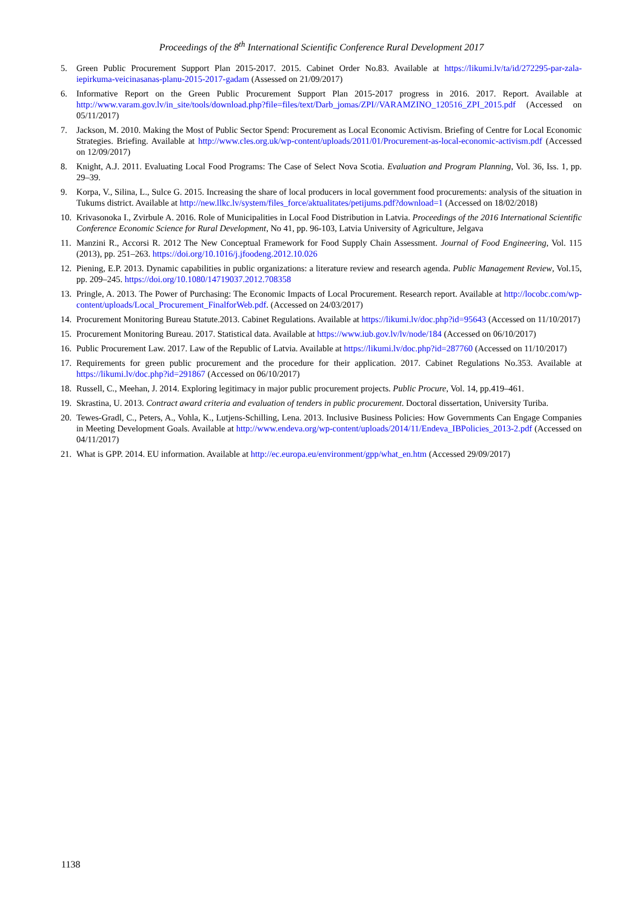Proceedings of the 8<sup>th</sup> International Scientific Conference Rural Development 2017
5. Green Public Procurement Support Plan 2015-2017. 2015. Cabinet Order No.83. Available at https://likumi.lv/ta/id/272295-par-zala-iepirkuma-veicinasanas-planu-2015-2017-gadam (Assessed on 21/09/2017)
6. Informative Report on the Green Public Procurement Support Plan 2015-2017 progress in 2016. 2017. Report. Available at http://www.varam.gov.lv/in_site/tools/download.php?file=files/text/Darb_jomas/ZPI//VARAMZINO_120516_ZPI_2015.pdf (Accessed on 05/11/2017)
7. Jackson, M. 2010. Making the Most of Public Sector Spend: Procurement as Local Economic Activism. Briefing of Centre for Local Economic Strategies. Briefing. Available at http://www.cles.org.uk/wp-content/uploads/2011/01/Procurement-as-local-economic-activism.pdf (Accessed on 12/09/2017)
8. Knight, A.J. 2011. Evaluating Local Food Programs: The Case of Select Nova Scotia. Evaluation and Program Planning, Vol. 36, Iss. 1, pp. 29–39.
9. Korpa, V., Silina, L., Sulce G. 2015. Increasing the share of local producers in local government food procurements: analysis of the situation in Tukums district. Available at http://new.llkc.lv/system/files_force/aktualitates/petijums.pdf?download=1 (Accessed on 18/02/2018)
10. Krivasonoka I., Zvirbule A. 2016. Role of Municipalities in Local Food Distribution in Latvia. Proceedings of the 2016 International Scientific Conference Economic Science for Rural Development, No 41, pp. 96-103, Latvia University of Agriculture, Jelgava
11. Manzini R., Accorsi R. 2012 The New Conceptual Framework for Food Supply Chain Assessment. Journal of Food Engineering, Vol. 115 (2013), pp. 251–263. https://doi.org/10.1016/j.jfoodeng.2012.10.026
12. Piening, E.P. 2013. Dynamic capabilities in public organizations: a literature review and research agenda. Public Management Review, Vol.15, pp. 209–245. https://doi.org/10.1080/14719037.2012.708358
13. Pringle, A. 2013. The Power of Purchasing: The Economic Impacts of Local Procurement. Research report. Available at http://locobc.com/wp-content/uploads/Local_Procurement_FinalforWeb.pdf. (Accessed on 24/03/2017)
14. Procurement Monitoring Bureau Statute.2013. Cabinet Regulations. Available at https://likumi.lv/doc.php?id=95643 (Accessed on 11/10/2017)
15. Procurement Monitoring Bureau. 2017. Statistical data. Available at https://www.iub.gov.lv/lv/node/184 (Accessed on 06/10/2017)
16. Public Procurement Law. 2017. Law of the Republic of Latvia. Available at https://likumi.lv/doc.php?id=287760 (Accessed on 11/10/2017)
17. Requirements for green public procurement and the procedure for their application. 2017. Cabinet Regulations No.353. Available at https://likumi.lv/doc.php?id=291867 (Accessed on 06/10/2017)
18. Russell, C., Meehan, J. 2014. Exploring legitimacy in major public procurement projects. Public Procure, Vol. 14, pp.419–461.
19. Skrastina, U. 2013. Contract award criteria and evaluation of tenders in public procurement. Doctoral dissertation, University Turiba.
20. Tewes-Gradl, C., Peters, A., Vohla, K., Lutjens-Schilling, Lena. 2013. Inclusive Business Policies: How Governments Can Engage Companies in Meeting Development Goals. Available at http://www.endeva.org/wp-content/uploads/2014/11/Endeva_IBPolicies_2013-2.pdf (Accessed on 04/11/2017)
21. What is GPP. 2014. EU information. Available at http://ec.europa.eu/environment/gpp/what_en.htm (Accessed 29/09/2017)
1138